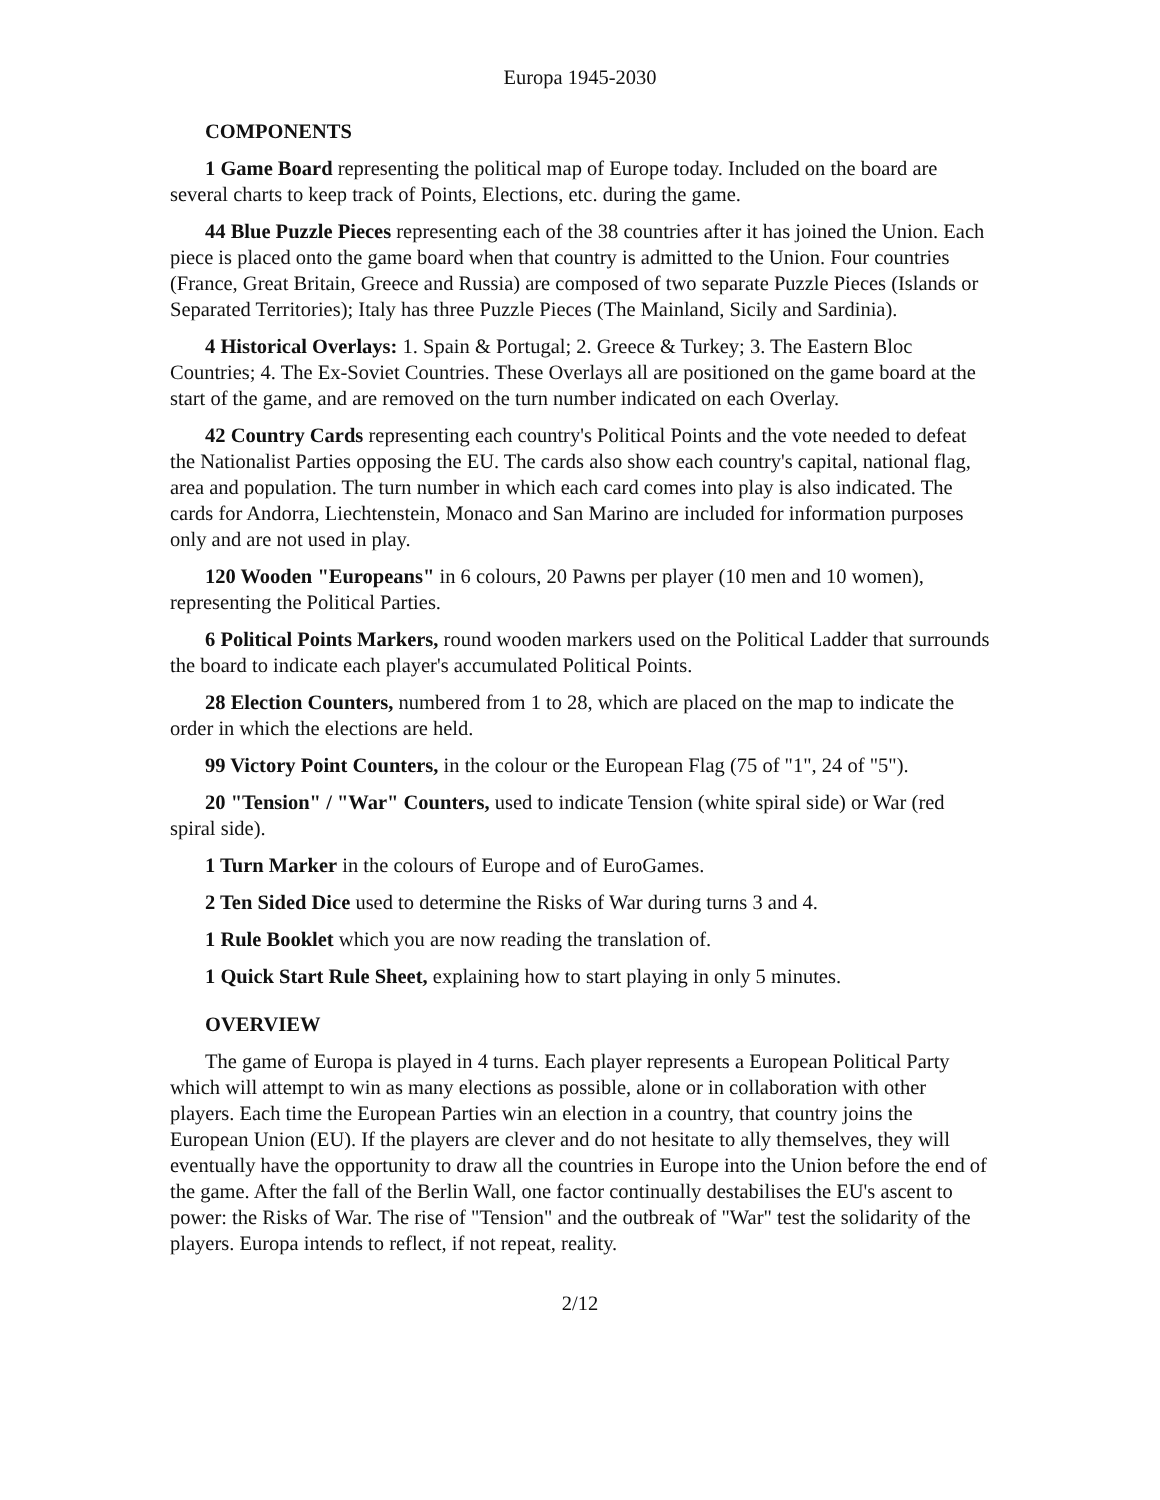Europa 1945-2030
COMPONENTS
1 Game Board representing the political map of Europe today. Included on the board are several charts to keep track of Points, Elections, etc. during the game.
44 Blue Puzzle Pieces representing each of the 38 countries after it has joined the Union. Each piece is placed onto the game board when that country is admitted to the Union. Four countries (France, Great Britain, Greece and Russia) are composed of two separate Puzzle Pieces (Islands or Separated Territories); Italy has three Puzzle Pieces (The Mainland, Sicily and Sardinia).
4 Historical Overlays: 1. Spain & Portugal; 2. Greece & Turkey; 3. The Eastern Bloc Countries; 4. The Ex-Soviet Countries. These Overlays all are positioned on the game board at the start of the game, and are removed on the turn number indicated on each Overlay.
42 Country Cards representing each country's Political Points and the vote needed to defeat the Nationalist Parties opposing the EU. The cards also show each country's capital, national flag, area and population. The turn number in which each card comes into play is also indicated. The cards for Andorra, Liechtenstein, Monaco and San Marino are included for information purposes only and are not used in play.
120 Wooden "Europeans" in 6 colours, 20 Pawns per player (10 men and 10 women), representing the Political Parties.
6 Political Points Markers, round wooden markers used on the Political Ladder that surrounds the board to indicate each player's accumulated Political Points.
28 Election Counters, numbered from 1 to 28, which are placed on the map to indicate the order in which the elections are held.
99 Victory Point Counters, in the colour or the European Flag (75 of "1", 24 of "5").
20 "Tension" / "War" Counters, used to indicate Tension (white spiral side) or War (red spiral side).
1 Turn Marker in the colours of Europe and of EuroGames.
2 Ten Sided Dice used to determine the Risks of War during turns 3 and 4.
1 Rule Booklet which you are now reading the translation of.
1 Quick Start Rule Sheet, explaining how to start playing in only 5 minutes.
OVERVIEW
The game of Europa is played in 4 turns. Each player represents a European Political Party which will attempt to win as many elections as possible, alone or in collaboration with other players. Each time the European Parties win an election in a country, that country joins the European Union (EU). If the players are clever and do not hesitate to ally themselves, they will eventually have the opportunity to draw all the countries in Europe into the Union before the end of the game. After the fall of the Berlin Wall, one factor continually destabilises the EU's ascent to power: the Risks of War. The rise of "Tension" and the outbreak of "War" test the solidarity of the players. Europa intends to reflect, if not repeat, reality.
2/12